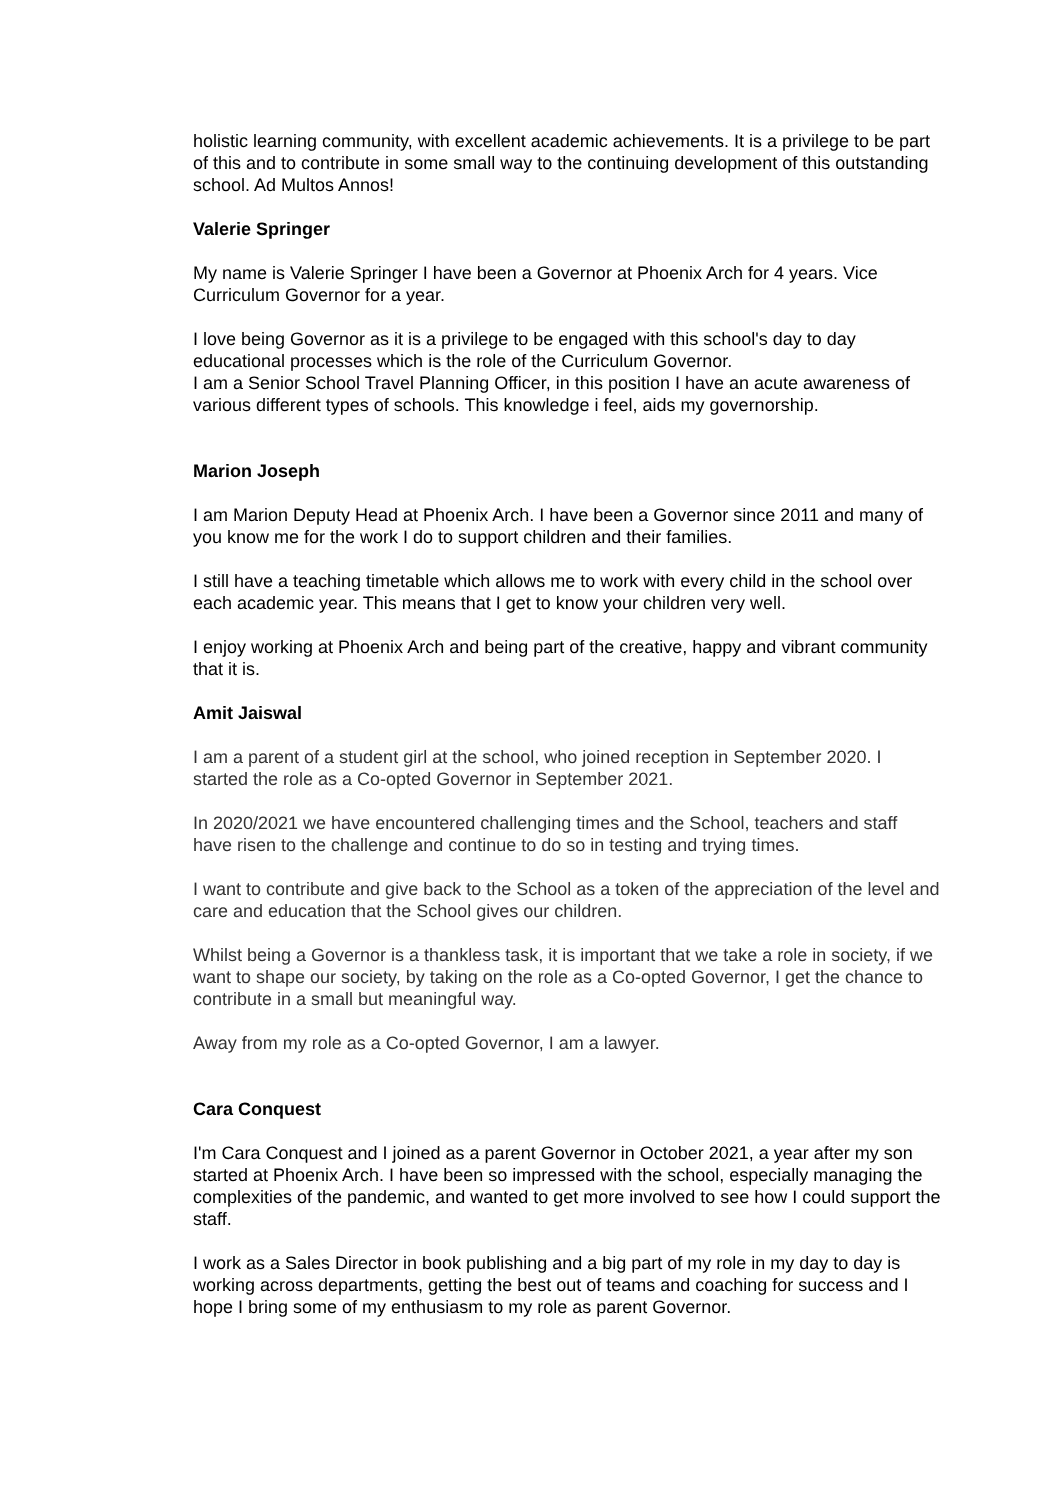holistic learning community, with excellent academic achievements. It is a privilege to be part of this and to contribute in some small way to the continuing development of this outstanding school. Ad Multos Annos!
Valerie Springer
My name is Valerie Springer I have been a Governor at Phoenix Arch for 4 years. Vice Curriculum Governor for a year.
I love being Governor as it is a privilege to be engaged with this school's day to day educational processes which is the role of the Curriculum Governor.
I am a Senior School Travel Planning Officer, in this position I have an acute awareness of various different types of schools. This knowledge i feel, aids my governorship.
Marion Joseph
I am Marion Deputy Head at Phoenix Arch. I have been a Governor since 2011 and many of you know me for the work I do to support children and their families.
I still have a teaching timetable which allows me to work with every child in the school over each academic year. This means that I get to know your children very well.
I enjoy working at Phoenix Arch and being part of the creative, happy and vibrant community that it is.
Amit Jaiswal
I am a parent of a student girl at the school, who joined reception in September 2020. I started the role as a Co-opted Governor in September 2021.
In 2020/2021 we have encountered challenging times and the School, teachers and staff have risen to the challenge and continue to do so in testing and trying times.
I want to contribute and give back to the School as a token of the appreciation of the level and care and education that the School gives our children.
Whilst being a Governor is a thankless task, it is important that we take a role in society, if we want to shape our society, by taking on the role as a Co-opted Governor, I get the chance to contribute in a small but meaningful way.
Away from my role as a Co-opted Governor, I am a lawyer.
Cara Conquest
I'm Cara Conquest and I joined as a parent Governor in October 2021, a year after my son started at Phoenix Arch. I have been so impressed with the school, especially managing the complexities of the pandemic, and wanted to get more involved to see how I could support the staff.
I work as a Sales Director in book publishing and a big part of my role in my day to day is working across departments, getting the best out of teams and coaching for success and I hope I bring some of my enthusiasm to my role as parent Governor.